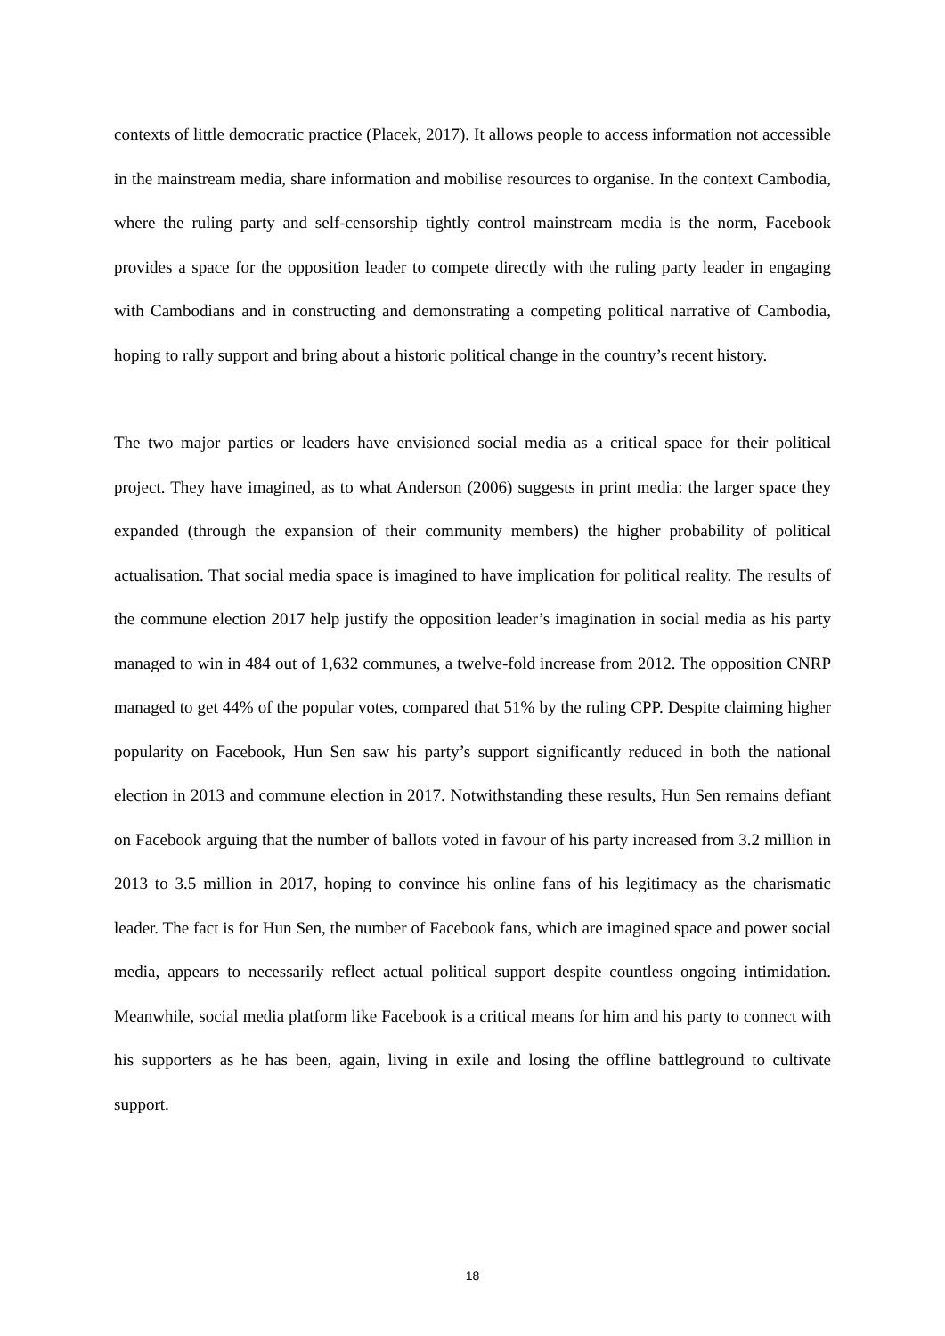contexts of little democratic practice (Placek, 2017). It allows people to access information not accessible in the mainstream media, share information and mobilise resources to organise. In the context Cambodia, where the ruling party and self-censorship tightly control mainstream media is the norm, Facebook provides a space for the opposition leader to compete directly with the ruling party leader in engaging with Cambodians and in constructing and demonstrating a competing political narrative of Cambodia, hoping to rally support and bring about a historic political change in the country’s recent history.
The two major parties or leaders have envisioned social media as a critical space for their political project. They have imagined, as to what Anderson (2006) suggests in print media: the larger space they expanded (through the expansion of their community members) the higher probability of political actualisation. That social media space is imagined to have implication for political reality. The results of the commune election 2017 help justify the opposition leader’s imagination in social media as his party managed to win in 484 out of 1,632 communes, a twelve-fold increase from 2012. The opposition CNRP managed to get 44% of the popular votes, compared that 51% by the ruling CPP. Despite claiming higher popularity on Facebook, Hun Sen saw his party’s support significantly reduced in both the national election in 2013 and commune election in 2017. Notwithstanding these results, Hun Sen remains defiant on Facebook arguing that the number of ballots voted in favour of his party increased from 3.2 million in 2013 to 3.5 million in 2017, hoping to convince his online fans of his legitimacy as the charismatic leader. The fact is for Hun Sen, the number of Facebook fans, which are imagined space and power social media, appears to necessarily reflect actual political support despite countless ongoing intimidation. Meanwhile, social media platform like Facebook is a critical means for him and his party to connect with his supporters as he has been, again, living in exile and losing the offline battleground to cultivate support.
18